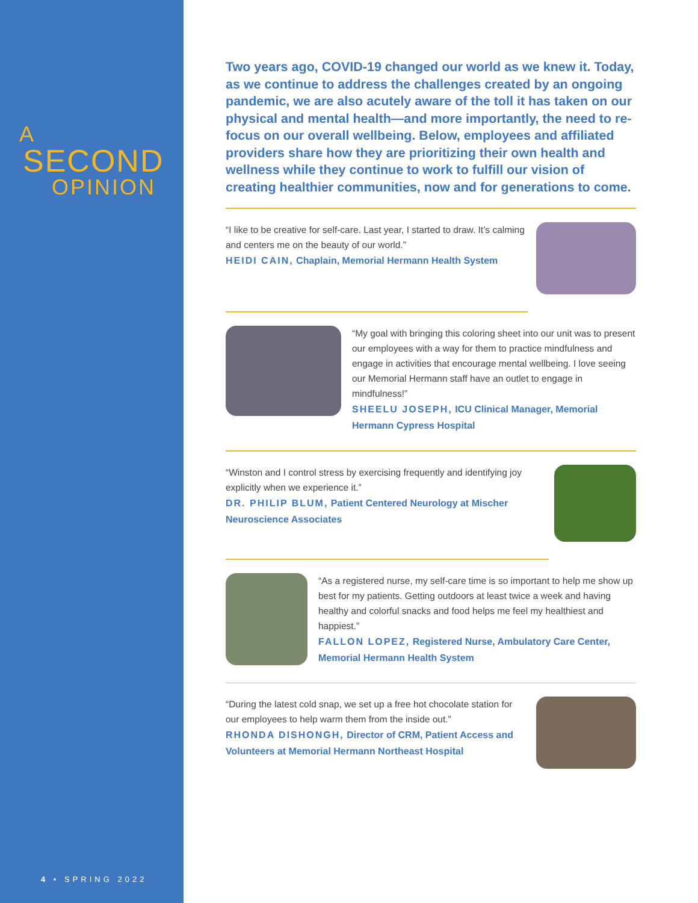A
SECOND
OPINION
4 • SPRING 2022
Two years ago, COVID-19 changed our world as we knew it. Today, as we continue to address the challenges created by an ongoing pandemic, we are also acutely aware of the toll it has taken on our physical and mental health—and more importantly, the need to re-focus on our overall wellbeing. Below, employees and affiliated providers share how they are prioritizing their own health and wellness while they continue to work to fulfill our vision of creating healthier communities, now and for generations to come.
“I like to be creative for self-care. Last year, I started to draw. It’s calming and centers me on the beauty of our world.”
HEIDI CAIN, Chaplain, Memorial Hermann Health System
“My goal with bringing this coloring sheet into our unit was to present our employees with a way for them to practice mindfulness and engage in activities that encourage mental wellbeing. I love seeing our Memorial Hermann staff have an outlet to engage in mindfulness!”
SHEELU JOSEPH, ICU Clinical Manager, Memorial Hermann Cypress Hospital
“Winston and I control stress by exercising frequently and identifying joy explicitly when we experience it.”
DR. PHILIP BLUM, Patient Centered Neurology at Mischer Neuroscience Associates
“As a registered nurse, my self-care time is so important to help me show up best for my patients. Getting outdoors at least twice a week and having healthy and colorful snacks and food helps me feel my healthiest and happiest.”
FALLON LOPEZ, Registered Nurse, Ambulatory Care Center, Memorial Hermann Health System
“During the latest cold snap, we set up a free hot chocolate station for our employees to help warm them from the inside out.”
RHONDA DISHONGH, Director of CRM, Patient Access and Volunteers at Memorial Hermann Northeast Hospital